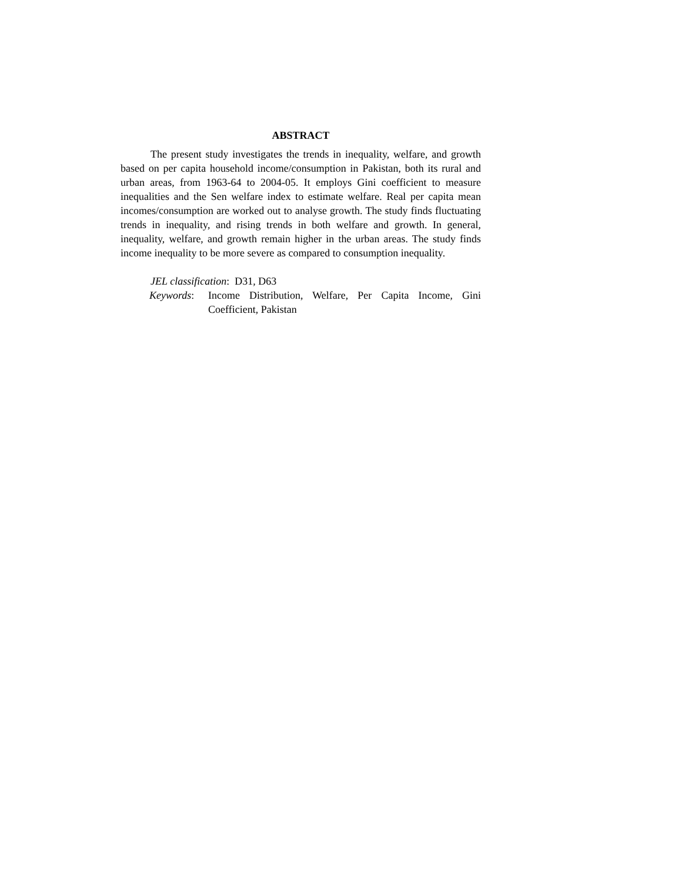ABSTRACT
The present study investigates the trends in inequality, welfare, and growth based on per capita household income/consumption in Pakistan, both its rural and urban areas, from 1963-64 to 2004-05. It employs Gini coefficient to measure inequalities and the Sen welfare index to estimate welfare. Real per capita mean incomes/consumption are worked out to analyse growth. The study finds fluctuating trends in inequality, and rising trends in both welfare and growth. In general, inequality, welfare, and growth remain higher in the urban areas. The study finds income inequality to be more severe as compared to consumption inequality.
JEL classification: D31, D63
Keywords: Income Distribution, Welfare, Per Capita Income, Gini Coefficient, Pakistan